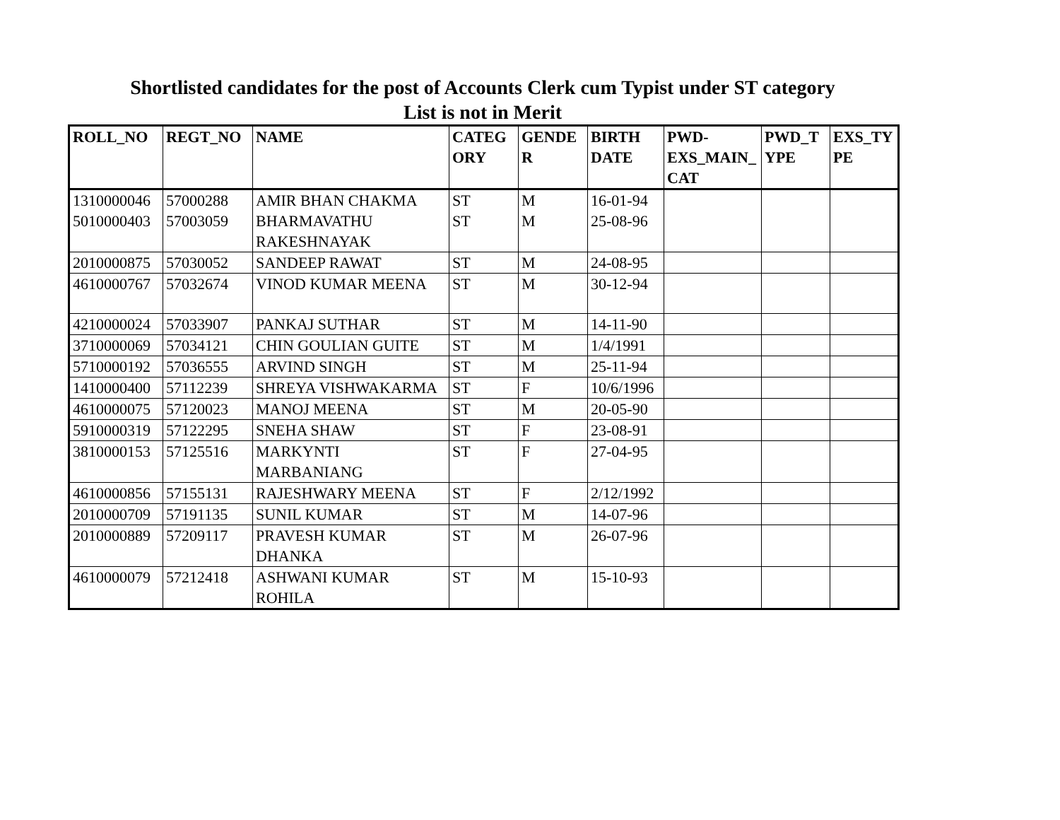Shortlisted candidates for the post of Accounts Clerk cum Typist under ST category
List is not in Merit
| ROLL_NO | REGT_NO | NAME | CATEG ORY | GENDE R | BIRTH DATE | PWD- EXS_MAIN_ CAT | PWD_T YPE | EXS_TY PE |
| --- | --- | --- | --- | --- | --- | --- | --- | --- |
| 1310000046 | 57000288 | AMIR BHAN CHAKMA | ST | M | 16-01-94 | | | |
| 5010000403 | 57003059 | BHARMAVATHU RAKESHNAYAK | ST | M | 25-08-96 | | | |
| 2010000875 | 57030052 | SANDEEP RAWAT | ST | M | 24-08-95 | | | |
| 4610000767 | 57032674 | VINOD KUMAR MEENA | ST | M | 30-12-94 | | | |
| 4210000024 | 57033907 | PANKAJ SUTHAR | ST | M | 14-11-90 | | | |
| 3710000069 | 57034121 | CHIN GOULIAN GUITE | ST | M | 1/4/1991 | | | |
| 5710000192 | 57036555 | ARVIND SINGH | ST | M | 25-11-94 | | | |
| 1410000400 | 57112239 | SHREYA VISHWAKARMA | ST | F | 10/6/1996 | | | |
| 4610000075 | 57120023 | MANOJ MEENA | ST | M | 20-05-90 | | | |
| 5910000319 | 57122295 | SNEHA SHAW | ST | F | 23-08-91 | | | |
| 3810000153 | 57125516 | MARKYNTI MARBANIANG | ST | F | 27-04-95 | | | |
| 4610000856 | 57155131 | RAJESHWARY MEENA | ST | F | 2/12/1992 | | | |
| 2010000709 | 57191135 | SUNIL KUMAR | ST | M | 14-07-96 | | | |
| 2010000889 | 57209117 | PRAVESH KUMAR DHANKA | ST | M | 26-07-96 | | | |
| 4610000079 | 57212418 | ASHWANI KUMAR ROHILA | ST | M | 15-10-93 | | | |